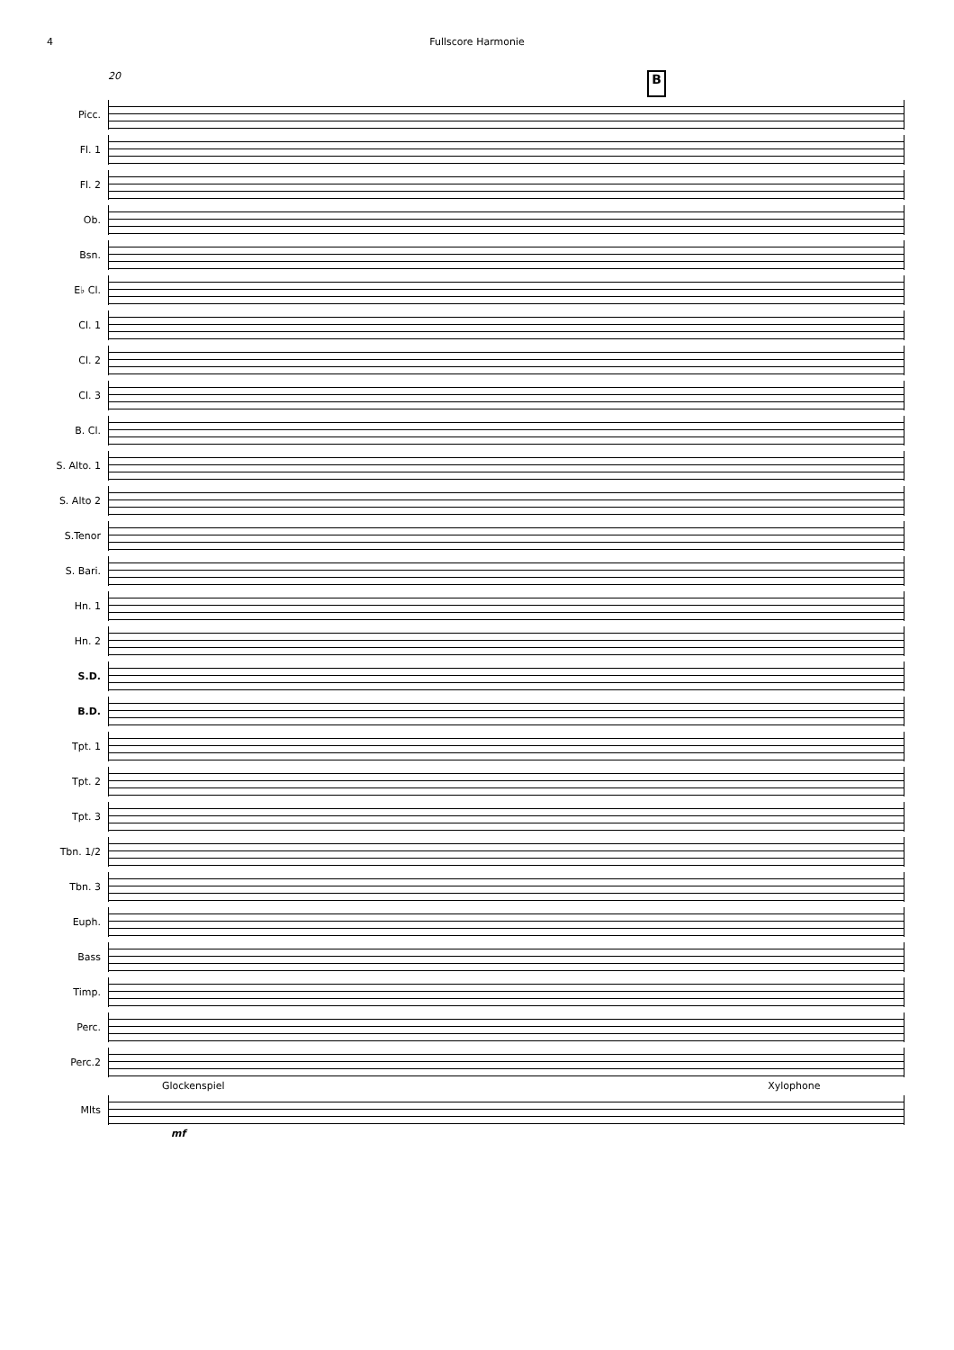Fullscore Harmonie
4
20 B
Picc.
Fl. 1
Fl. 2
Ob.
Bsn.
E♭ Cl.
Cl. 1
Cl. 2
Cl. 3
B. Cl.
S. Alto. 1
S. Alto 2
S.Tenor
S. Bari.
Hn. 1
Hn. 2
S.D.
B.D.
Tpt. 1
Tpt. 2
Tpt. 3
Tbn. 1/2
Tbn. 3
Euph.
Bass
Timp.
Perc.
Perc.2
Glockenspiel Xylophone
Mlts
mf